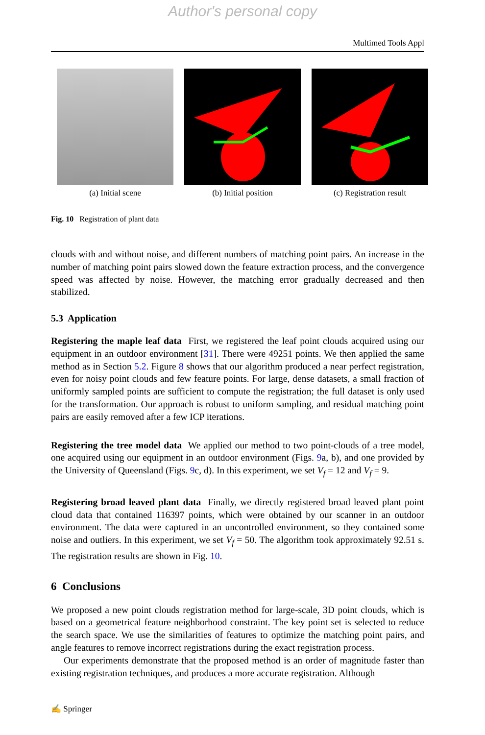Author's personal copy
Multimed Tools Appl
(a) Initial scene (b) Initial position (c) Registration result
Fig. 10 Registration of plant data
clouds with and without noise, and different numbers of matching point pairs. An increase in the number of matching point pairs slowed down the feature extraction process, and the convergence speed was affected by noise. However, the matching error gradually decreased and then stabilized.
5.3 Application
Registering the maple leaf data First, we registered the leaf point clouds acquired using our equipment in an outdoor environment [31]. There were 49251 points. We then applied the same method as in Section 5.2. Figure 8 shows that our algorithm produced a near perfect registration, even for noisy point clouds and few feature points. For large, dense datasets, a small fraction of uniformly sampled points are sufficient to compute the registration; the full dataset is only used for the transformation. Our approach is robust to uniform sampling, and residual matching point pairs are easily removed after a few ICP iterations.
Registering the tree model data We applied our method to two point-clouds of a tree model, one acquired using our equipment in an outdoor environment (Figs. 9a, b), and one provided by the University of Queensland (Figs. 9c, d). In this experiment, we set V<sub>f</sub> = 12 and V<sub>f</sub> = 9.
Registering broad leaved plant data Finally, we directly registered broad leaved plant point cloud data that contained 116397 points, which were obtained by our scanner in an outdoor environment. The data were captured in an uncontrolled environment, so they contained some noise and outliers. In this experiment, we set V<sub>f</sub> = 50. The algorithm took approximately 92.51 s. The registration results are shown in Fig. 10.
6 Conclusions
We proposed a new point clouds registration method for large-scale, 3D point clouds, which is based on a geometrical feature neighborhood constraint. The key point set is selected to reduce the search space. We use the similarities of features to optimize the matching point pairs, and angle features to remove incorrect registrations during the exact registration process.
Our experiments demonstrate that the proposed method is an order of magnitude faster than existing registration techniques, and produces a more accurate registration. Although
✍ Springer